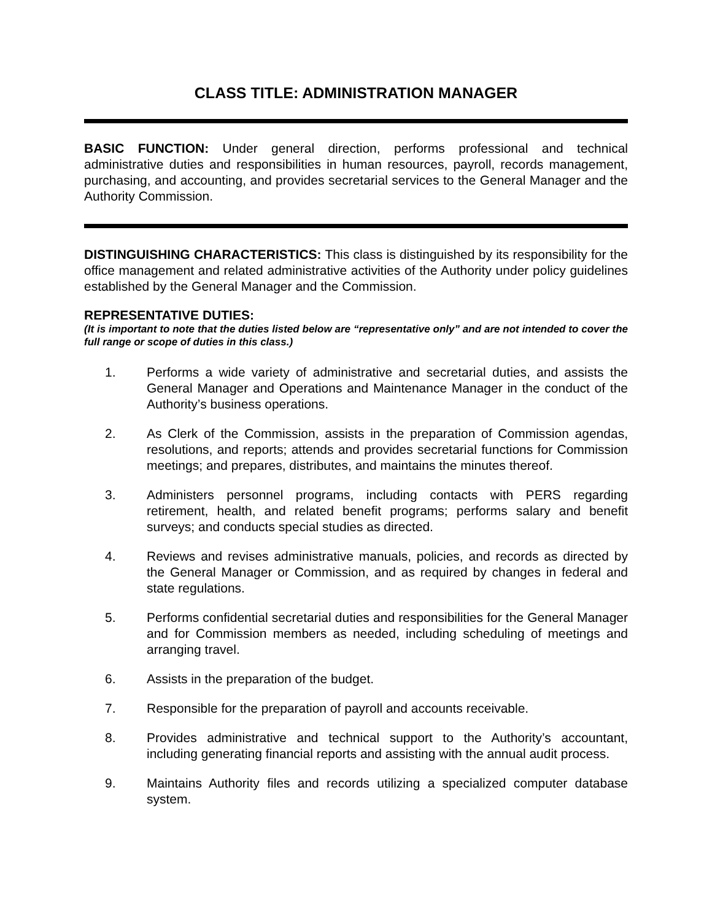CLASS TITLE: ADMINISTRATION MANAGER
BASIC FUNCTION: Under general direction, performs professional and technical administrative duties and responsibilities in human resources, payroll, records management, purchasing, and accounting, and provides secretarial services to the General Manager and the Authority Commission.
DISTINGUISHING CHARACTERISTICS: This class is distinguished by its responsibility for the office management and related administrative activities of the Authority under policy guidelines established by the General Manager and the Commission.
REPRESENTATIVE DUTIES:
(It is important to note that the duties listed below are “representative only” and are not intended to cover the full range or scope of duties in this class.)
1. Performs a wide variety of administrative and secretarial duties, and assists the General Manager and Operations and Maintenance Manager in the conduct of the Authority’s business operations.
2. As Clerk of the Commission, assists in the preparation of Commission agendas, resolutions, and reports; attends and provides secretarial functions for Commission meetings; and prepares, distributes, and maintains the minutes thereof.
3. Administers personnel programs, including contacts with PERS regarding retirement, health, and related benefit programs; performs salary and benefit surveys; and conducts special studies as directed.
4. Reviews and revises administrative manuals, policies, and records as directed by the General Manager or Commission, and as required by changes in federal and state regulations.
5. Performs confidential secretarial duties and responsibilities for the General Manager and for Commission members as needed, including scheduling of meetings and arranging travel.
6. Assists in the preparation of the budget.
7. Responsible for the preparation of payroll and accounts receivable.
8. Provides administrative and technical support to the Authority’s accountant, including generating financial reports and assisting with the annual audit process.
9. Maintains Authority files and records utilizing a specialized computer database system.